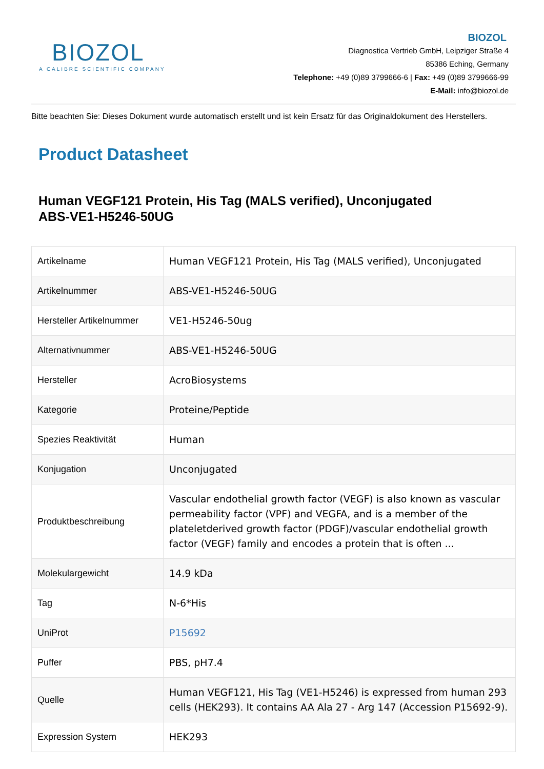BIOZOL
A CALIBRE SCIENTIFIC COMPANY
BIOZOL
Diagnostica Vertrieb GmbH, Leipziger Straße 4
85386 Eching, Germany
Telephone: +49 (0)89 3799666-6 | Fax: +49 (0)89 3799666-99
E-Mail: info@biozol.de
Bitte beachten Sie: Dieses Dokument wurde automatisch erstellt und ist kein Ersatz für das Originaldokument des Herstellers.
Product Datasheet
Human VEGF121 Protein, His Tag (MALS verified), Unconjugated
ABS-VE1-H5246-50UG
| Artikelname | Human VEGF121 Protein, His Tag (MALS verified), Unconjugated |
| Artikelnummer | ABS-VE1-H5246-50UG |
| Hersteller Artikelnummer | VE1-H5246-50ug |
| Alternativnummer | ABS-VE1-H5246-50UG |
| Hersteller | AcroBiosystems |
| Kategorie | Proteine/Peptide |
| Spezies Reaktivität | Human |
| Konjugation | Unconjugated |
| Produktbeschreibung | Vascular endothelial growth factor (VEGF) is also known as vascular permeability factor (VPF) and VEGFA, and is a member of the plateletderived growth factor (PDGF)/vascular endothelial growth factor (VEGF) family and encodes a protein that is often ... |
| Molekulargewicht | 14.9 kDa |
| Tag | N-6*His |
| UniProt | P15692 |
| Puffer | PBS, pH7.4 |
| Quelle | Human VEGF121, His Tag (VE1-H5246) is expressed from human 293 cells (HEK293). It contains AA Ala 27 - Arg 147 (Accession P15692-9). |
| Expression System | HEK293 |